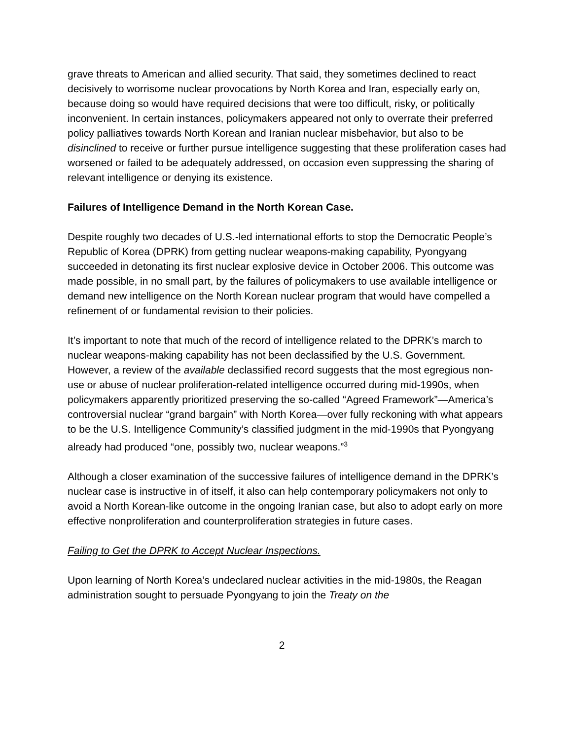grave threats to American and allied security. That said, they sometimes declined to react decisively to worrisome nuclear provocations by North Korea and Iran, especially early on, because doing so would have required decisions that were too difficult, risky, or politically inconvenient. In certain instances, policymakers appeared not only to overrate their preferred policy palliatives towards North Korean and Iranian nuclear misbehavior, but also to be disinclined to receive or further pursue intelligence suggesting that these proliferation cases had worsened or failed to be adequately addressed, on occasion even suppressing the sharing of relevant intelligence or denying its existence.
Failures of Intelligence Demand in the North Korean Case.
Despite roughly two decades of U.S.-led international efforts to stop the Democratic People’s Republic of Korea (DPRK) from getting nuclear weapons-making capability, Pyongyang succeeded in detonating its first nuclear explosive device in October 2006. This outcome was made possible, in no small part, by the failures of policymakers to use available intelligence or demand new intelligence on the North Korean nuclear program that would have compelled a refinement of or fundamental revision to their policies.
It’s important to note that much of the record of intelligence related to the DPRK’s march to nuclear weapons-making capability has not been declassified by the U.S. Government. However, a review of the available declassified record suggests that the most egregious non-use or abuse of nuclear proliferation-related intelligence occurred during mid-1990s, when policymakers apparently prioritized preserving the so-called “Agreed Framework”—America’s controversial nuclear “grand bargain” with North Korea—over fully reckoning with what appears to be the U.S. Intelligence Community’s classified judgment in the mid-1990s that Pyongyang already had produced “one, possibly two, nuclear weapons.”<sup>3</sup>
Although a closer examination of the successive failures of intelligence demand in the DPRK’s nuclear case is instructive in of itself, it also can help contemporary policymakers not only to avoid a North Korean-like outcome in the ongoing Iranian case, but also to adopt early on more effective nonproliferation and counterproliferation strategies in future cases.
Failing to Get the DPRK to Accept Nuclear Inspections.
Upon learning of North Korea’s undeclared nuclear activities in the mid-1980s, the Reagan administration sought to persuade Pyongyang to join the Treaty on the
2